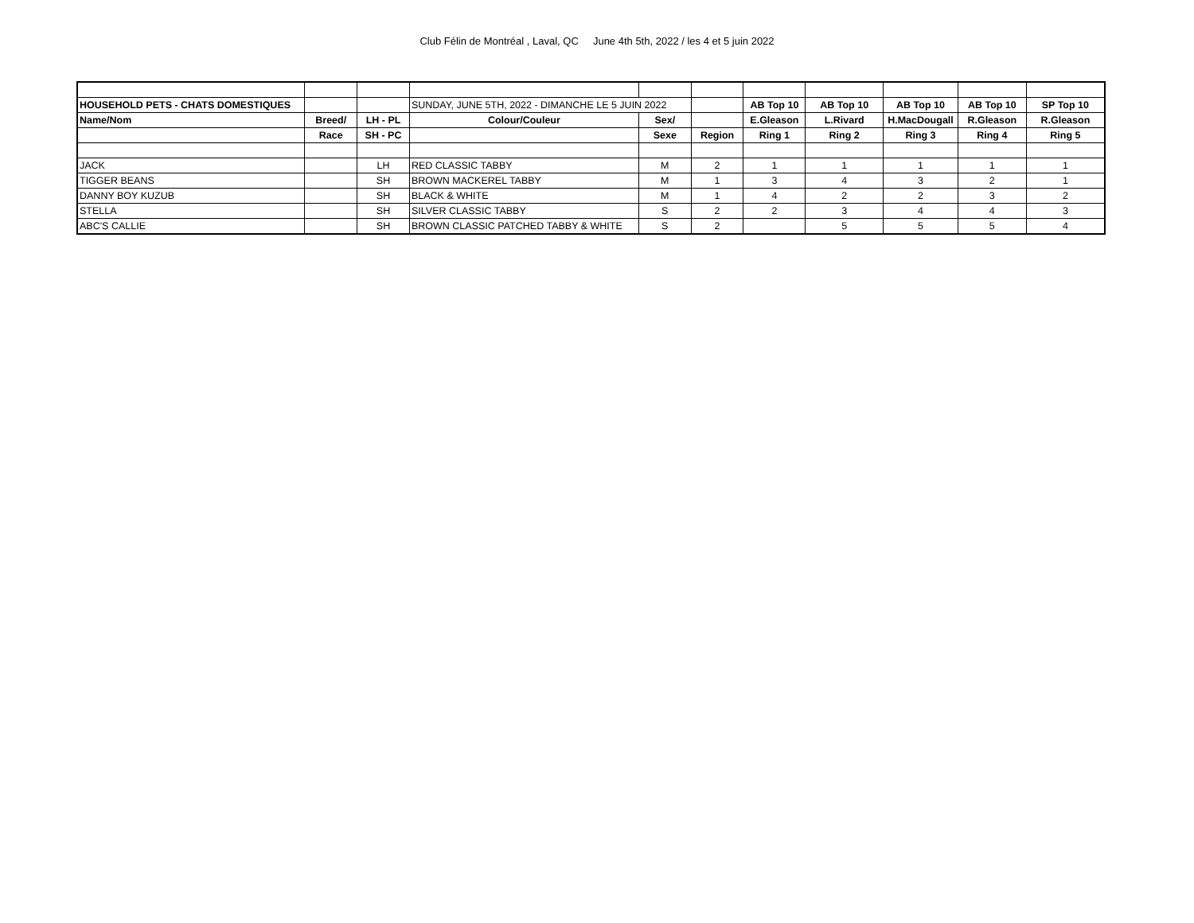Club Félin de Montréal , Laval, QC June 4th 5th, 2022 / les 4 et 5 juin 2022
| HOUSEHOLD PETS - CHATS DOMESTIQUES | | | SUNDAY, JUNE 5TH, 2022 - DIMANCHE LE 5 JUIN 2022 | | | AB Top 10 | AB Top 10 | AB Top 10 | AB Top 10 | SP Top 10 |
| Name/Nom | Breed/ | LH - PL | Colour/Couleur | Sex/ | | E.Gleason | L.Rivard | H.MacDougall | R.Gleason | R.Gleason |
| | Race | SH - PC | | Sexe | Region | Ring 1 | Ring 2 | Ring 3 | Ring 4 | Ring 5 |
| JACK | | LH | RED CLASSIC TABBY | M | 2 | 1 | 1 | 1 | 1 | 1 |
| TIGGER BEANS | | SH | BROWN MACKEREL TABBY | M | 1 | 3 | 4 | 3 | 2 | 1 |
| DANNY BOY KUZUB | | SH | BLACK & WHITE | M | 1 | 4 | 2 | 2 | 3 | 2 |
| STELLA | | SH | SILVER CLASSIC TABBY | S | 2 | 2 | 3 | 4 | 4 | 3 |
| ABC'S CALLIE | | SH | BROWN CLASSIC PATCHED TABBY & WHITE | S | 2 | | 5 | 5 | 5 | 4 |